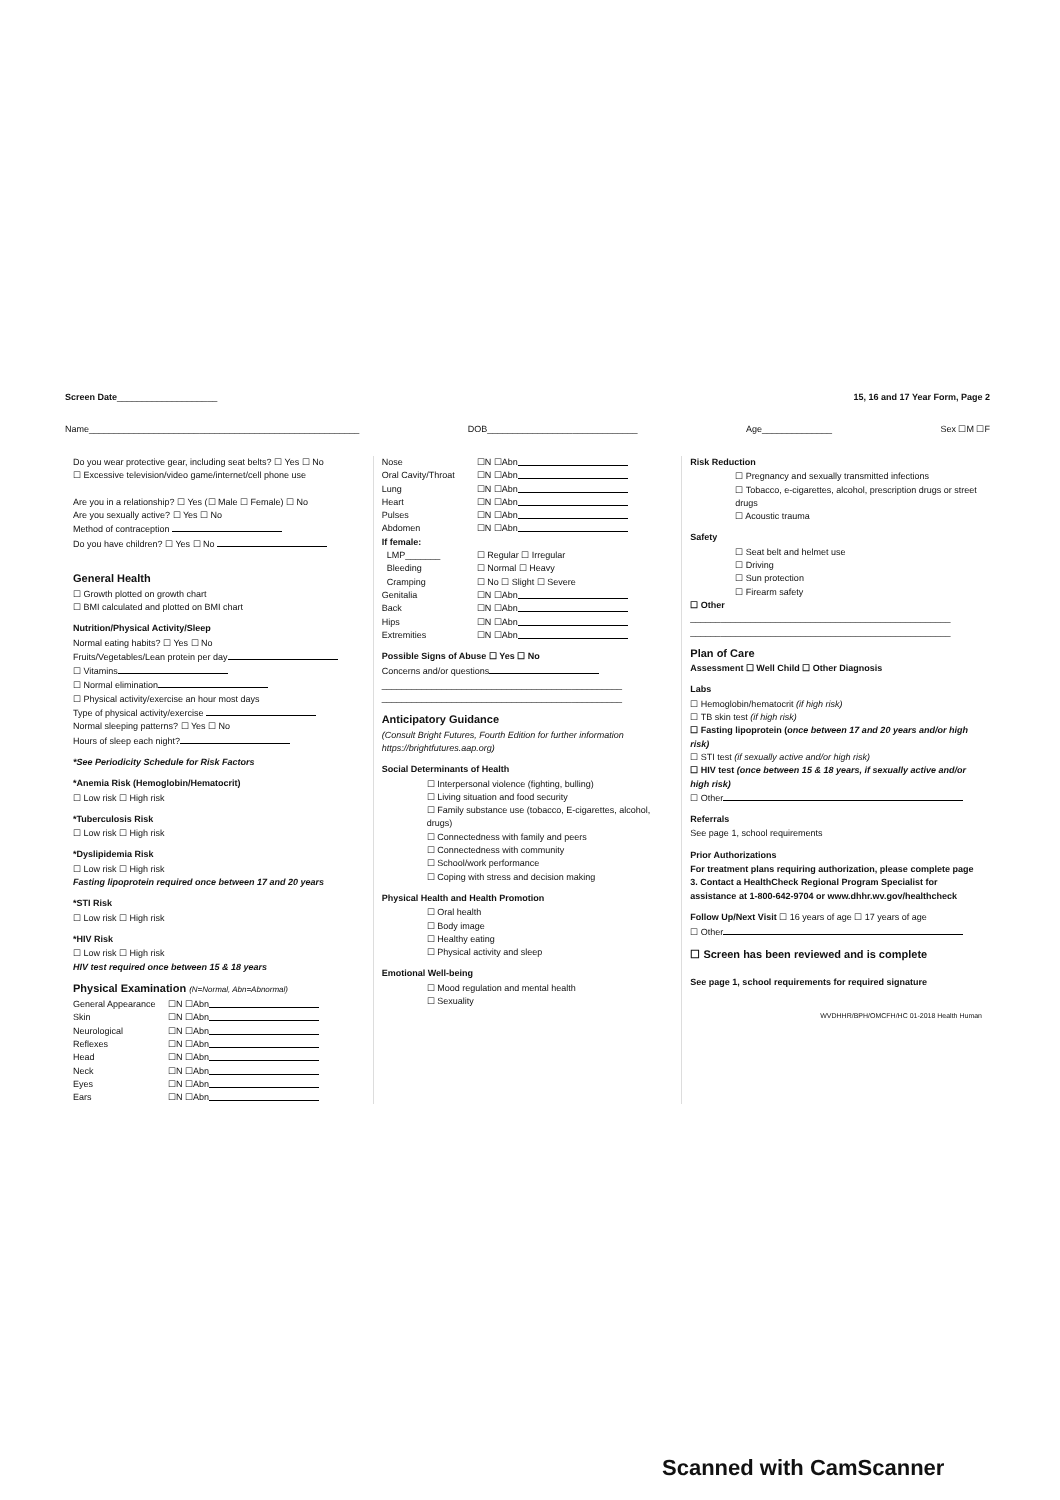Screen Date____________________ 15, 16 and 17 Year Form, Page 2
Name______________________________________________________ DOB______________________________ Age______________ Sex ☐M ☐F
Do you wear protective gear, including seat belts? ☐ Yes ☐ No
☐ Excessive television/video game/internet/cell phone use
Are you in a relationship? ☐ Yes (☐ Male ☐ Female) ☐ No
Are you sexually active? ☐ Yes ☐ No
Method of contraception
Do you have children? ☐ Yes ☐ No
General Health
☐ Growth plotted on growth chart
☐ BMI calculated and plotted on BMI chart
Nutrition/Physical Activity/Sleep
Normal eating habits? ☐ Yes ☐ No
Fruits/Vegetables/Lean protein per day
☐ Vitamins
☐ Normal elimination
☐ Physical activity/exercise an hour most days
Type of physical activity/exercise
Normal sleeping patterns? ☐ Yes ☐ No
Hours of sleep each night?
*See Periodicity Schedule for Risk Factors
*Anemia Risk (Hemoglobin/Hematocrit)
☐ Low risk ☐ High risk
*Tuberculosis Risk
☐ Low risk ☐ High risk
*Dyslipidemia Risk
☐ Low risk ☐ High risk
Fasting lipoprotein required once between 17 and 20 years
*STI Risk
☐ Low risk ☐ High risk
*HIV Risk
☐ Low risk ☐ High risk
HIV test required once between 15 & 18 years
Physical Examination (N=Normal, Abn=Abnormal)
General Appearance ☐N ☐Abn
Skin ☐N ☐Abn
Neurological ☐N ☐Abn
Reflexes ☐N ☐Abn
Head ☐N ☐Abn
Neck ☐N ☐Abn
Eyes ☐N ☐Abn
Ears ☐N ☐Abn
Nose ☐N ☐Abn
Oral Cavity/Throat ☐N ☐Abn
Lung ☐N ☐Abn
Heart ☐N ☐Abn
Pulses ☐N ☐Abn
Abdomen ☐N ☐Abn
If female:
LMP_______ ☐ Regular ☐ Irregular
Bleeding ☐ Normal ☐ Heavy
Cramping ☐ No ☐ Slight ☐ Severe
Genitalia ☐N ☐Abn
Back ☐N ☐Abn
Hips ☐N ☐Abn
Extremities ☐N ☐Abn
Possible Signs of Abuse ☐ Yes ☐ No
Concerns and/or questions
________________________________________________
________________________________________________
Anticipatory Guidance
(Consult Bright Futures, Fourth Edition for further information https://brightfutures.aap.org)
Social Determinants of Health
☐ Interpersonal violence (fighting, bulling)
☐ Living situation and food security
☐ Family substance use (tobacco, E-cigarettes, alcohol, drugs)
☐ Connectedness with family and peers
☐ Connectedness with community
☐ School/work performance
☐ Coping with stress and decision making
Physical Health and Health Promotion
☐ Oral health
☐ Body image
☐ Healthy eating
☐ Physical activity and sleep
Emotional Well-being
☐ Mood regulation and mental health
☐ Sexuality
Risk Reduction
☐ Pregnancy and sexually transmitted infections
☐ Tobacco, e-cigarettes, alcohol, prescription drugs or street drugs
☐ Acoustic trauma
Safety
☐ Seat belt and helmet use
☐ Driving
☐ Sun protection
☐ Firearm safety
☐ Other
____________________________________________________
____________________________________________________
Plan of Care
Assessment ☐ Well Child ☐ Other Diagnosis
Labs
☐ Hemoglobin/hematocrit (if high risk)
☐ TB skin test (if high risk)
☐ Fasting lipoprotein (once between 17 and 20 years and/or high risk)
☐ STI test (if sexually active and/or high risk)
☐ HIV test (once between 15 & 18 years, if sexually active and/or high risk)
☐ Other
Referrals
See page 1, school requirements
Prior Authorizations
For treatment plans requiring authorization, please complete page 3. Contact a HealthCheck Regional Program Specialist for assistance at 1-800-642-9704 or www.dhhr.wv.gov/healthcheck
Follow Up/Next Visit ☐ 16 years of age ☐ 17 years of age
☐ Other
☐ Screen has been reviewed and is complete
See page 1, school requirements for required signature
WVDHHR/BPH/OMCFH/HC 01-2018 Health Human
Scanned with CamScanner